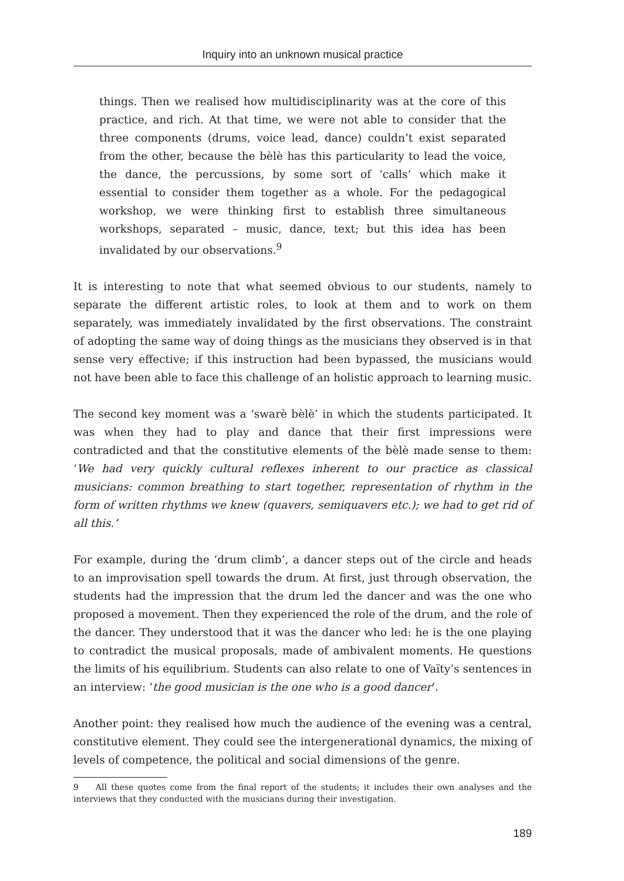Inquiry into an unknown musical practice
things. Then we realised how multidisciplinarity was at the core of this practice, and rich. At that time, we were not able to consider that the three components (drums, voice lead, dance) couldn’t exist separated from the other, because the bèlè has this particularity to lead the voice, the dance, the percussions, by some sort of ‘calls’ which make it essential to consider them together as a whole. For the pedagogical workshop, we were thinking first to establish three simultaneous workshops, separated – music, dance, text; but this idea has been invalidated by our observations.<sup>9</sup>
It is interesting to note that what seemed obvious to our students, namely to separate the different artistic roles, to look at them and to work on them separately, was immediately invalidated by the first observations. The constraint of adopting the same way of doing things as the musicians they observed is in that sense very effective; if this instruction had been bypassed, the musicians would not have been able to face this challenge of an holistic approach to learning music.
The second key moment was a ‘swarè bèlè’ in which the students participated. It was when they had to play and dance that their first impressions were contradicted and that the constitutive elements of the bèlè made sense to them: ‘We had very quickly cultural reflexes inherent to our practice as classical musicians: common breathing to start together, representation of rhythm in the form of written rhythms we knew (quavers, semiquavers etc.); we had to get rid of all this.’
For example, during the ‘drum climb’, a dancer steps out of the circle and heads to an improvisation spell towards the drum. At first, just through observation, the students had the impression that the drum led the dancer and was the one who proposed a movement. Then they experienced the role of the drum, and the role of the dancer. They understood that it was the dancer who led: he is the one playing to contradict the musical proposals, made of ambivalent moments. He questions the limits of his equilibrium. Students can also relate to one of Vaïty’s sentences in an interview: ‘the good musician is the one who is a good dancer’.
Another point: they realised how much the audience of the evening was a central, constitutive element. They could see the intergenerational dynamics, the mixing of levels of competence, the political and social dimensions of the genre.
9 All these quotes come from the final report of the students; it includes their own analyses and the interviews that they conducted with the musicians during their investigation.
189